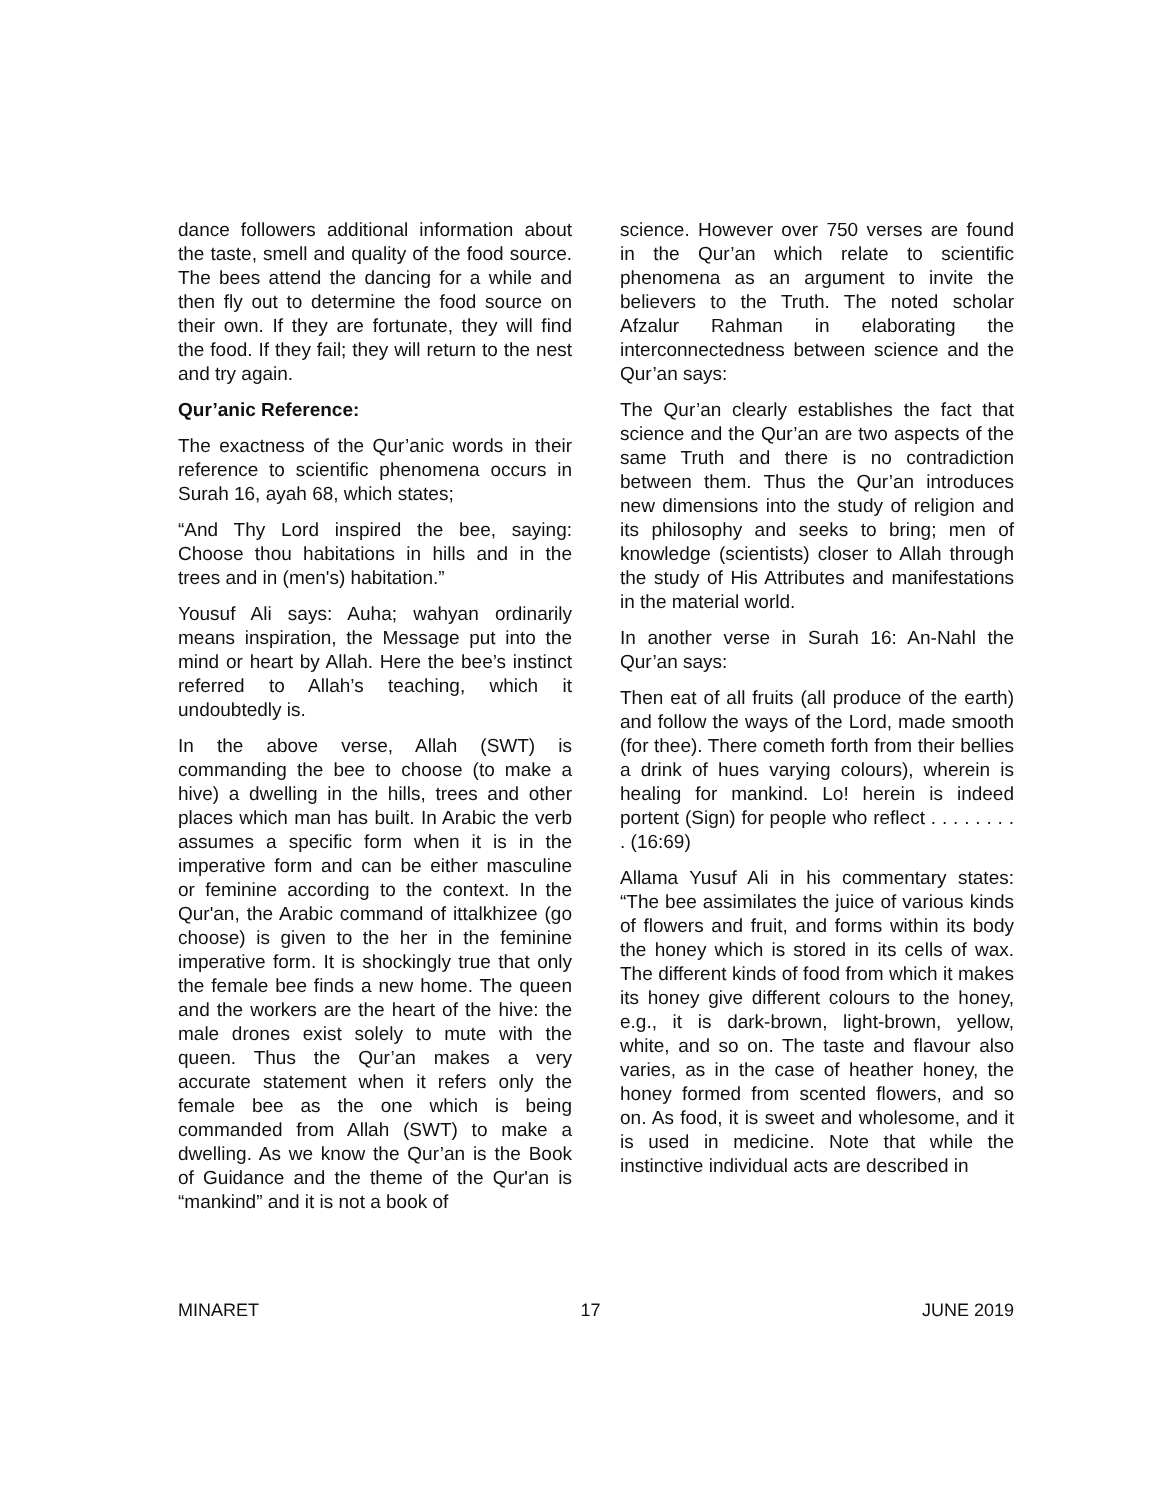dance followers additional information about the taste, smell and quality of the food source. The bees attend the dancing for a while and then fly out to determine the food source on their own. If they are fortunate, they will find the food. If they fail; they will return to the nest and try again.
Qur’anic Reference:
The exactness of the Qur’anic words in their reference to scientific phenomena occurs in Surah 16, ayah 68, which states;
“And Thy Lord inspired the bee, saying: Choose thou habitations in hills and in the trees and in (men's) habitation.”
Yousuf Ali says: Auha; wahyan ordinarily means inspiration, the Message put into the mind or heart by Allah. Here the bee’s instinct referred to Allah’s teaching, which it undoubtedly is.
In the above verse, Allah (SWT) is commanding the bee to choose (to make a hive) a dwelling in the hills, trees and other places which man has built. In Arabic the verb assumes a specific form when it is in the imperative form and can be either masculine or feminine according to the context. In the Qur'an, the Arabic command of ittalkhizee (go choose) is given to the her in the feminine imperative form. It is shockingly true that only the female bee finds a new home. The queen and the workers are the heart of the hive: the male drones exist solely to mute with the queen. Thus the Qur’an makes a very accurate statement when it refers only the female bee as the one which is being commanded from Allah (SWT) to make a dwelling. As we know the Qur’an is the Book of Guidance and the theme of the Qur'an is “mankind” and it is not a book of
science. However over 750 verses are found in the Qur’an which relate to scientific phenomena as an argument to invite the believers to the Truth. The noted scholar Afzalur Rahman in elaborating the interconnectedness between science and the Qur’an says:
The Qur’an clearly establishes the fact that science and the Qur’an are two aspects of the same Truth and there is no contradiction between them. Thus the Qur’an introduces new dimensions into the study of religion and its philosophy and seeks to bring; men of knowledge (scientists) closer to Allah through the study of His Attributes and manifestations in the material world.
In another verse in Surah 16: An-Nahl the Qur’an says:
Then eat of all fruits (all produce of the earth) and follow the ways of the Lord, made smooth (for thee). There cometh forth from their bellies a drink of hues varying colours), wherein is healing for mankind. Lo! herein is indeed portent (Sign) for people who reflect . . . . . . . . . (16:69)
Allama Yusuf Ali in his commentary states: “The bee assimilates the juice of various kinds of flowers and fruit, and forms within its body the honey which is stored in its cells of wax. The different kinds of food from which it makes its honey give different colours to the honey, e.g., it is dark-brown, light-brown, yellow, white, and so on. The taste and flavour also varies, as in the case of heather honey, the honey formed from scented flowers, and so on. As food, it is sweet and wholesome, and it is used in medicine. Note that while the instinctive individual acts are described in
MINARET 17 JUNE 2019